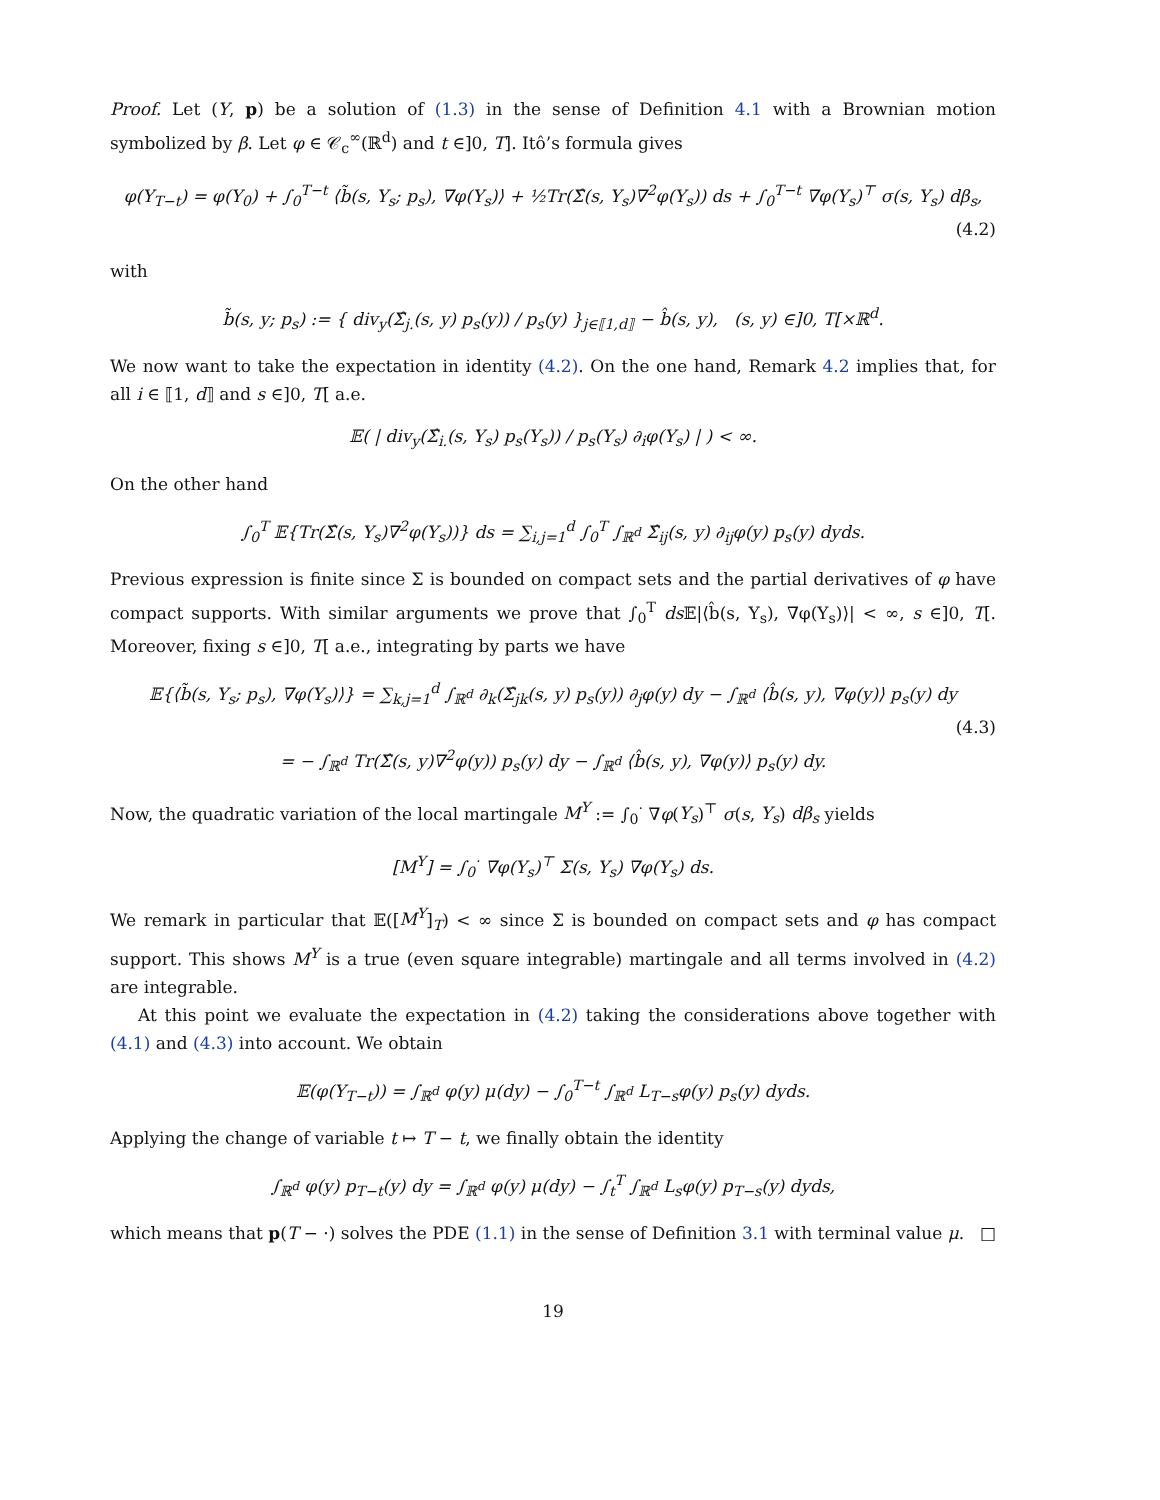Proof. Let (Y, p) be a solution of (1.3) in the sense of Definition 4.1 with a Brownian motion symbolized by β. Let φ ∈ 𝒞<sub>c</sub><sup>∞</sup>(ℝ<sup>d</sup>) and t ∈]0, T]. Itô’s formula gives
φ(Y<sub>T−t</sub>) = φ(Y<sub>0</sub>) + ∫<sub>0</sub><sup>T−t</sup> ⟨b̃(s, Y<sub>s</sub>; p<sub>s</sub>), ∇φ(Y<sub>s</sub>)⟩ + ½Tr(Σ̂(s, Y<sub>s</sub>)∇<sup>2</sup>φ(Y<sub>s</sub>)) ds + ∫<sub>0</sub><sup>T−t</sup> ∇φ(Y<sub>s</sub>)<sup>⊤</sup> σ(s, Y<sub>s</sub>) dβ<sub>s</sub>,
(4.2)
with
b̃(s, y; p<sub>s</sub>) := { div<sub>y</sub>(Σ̂<sub>j.</sub>(s, y) p<sub>s</sub>(y)) / p<sub>s</sub>(y) }<sub>j∈⟦1,d⟧</sub> − b̂(s, y), (s, y) ∈]0, T[×ℝ<sup>d</sup>.
We now want to take the expectation in identity (4.2). On the one hand, Remark 4.2 implies that, for all i ∈ ⟦1, d⟧ and s ∈]0, T[ a.e.
𝔼( | div<sub>y</sub>(Σ̂<sub>i.</sub>(s, Y<sub>s</sub>) p<sub>s</sub>(Y<sub>s</sub>)) / p<sub>s</sub>(Y<sub>s</sub>) ∂<sub>i</sub>φ(Y<sub>s</sub>) | ) < ∞.
On the other hand
∫<sub>0</sub><sup>T</sup> 𝔼{Tr(Σ̂(s, Y<sub>s</sub>)∇<sup>2</sup>φ(Y<sub>s</sub>))} ds = ∑<sub>i,j=1</sub><sup>d</sup> ∫<sub>0</sub><sup>T</sup> ∫<sub>ℝ<sup>d</sup></sub> Σ̂<sub>ij</sub>(s, y) ∂<sub>ij</sub>φ(y) p<sub>s</sub>(y) dyds.
Previous expression is finite since Σ is bounded on compact sets and the partial derivatives of φ have compact supports. With similar arguments we prove that ∫<sub>0</sub><sup>T</sup> ds 𝔼|⟨b̂(s, Y<sub>s</sub>), ∇φ(Y<sub>s</sub>)⟩| < ∞, s ∈]0, T[. Moreover, fixing s ∈]0, T[ a.e., integrating by parts we have
𝔼{⟨b̃(s, Y<sub>s</sub>; p<sub>s</sub>), ∇φ(Y<sub>s</sub>)⟩} = ∑<sub>k,j=1</sub><sup>d</sup> ∫<sub>ℝ<sup>d</sup></sub> ∂<sub>k</sub>(Σ̂<sub>jk</sub>(s, y) p<sub>s</sub>(y)) ∂<sub>j</sub>φ(y) dy − ∫<sub>ℝ<sup>d</sup></sub> ⟨b̂(s, y), ∇φ(y)⟩ p<sub>s</sub>(y) dy
(4.3)
= − ∫<sub>ℝ<sup>d</sup></sub> Tr(Σ̂(s, y)∇<sup>2</sup>φ(y)) p<sub>s</sub>(y) dy − ∫<sub>ℝ<sup>d</sup></sub> ⟨b̂(s, y), ∇φ(y)⟩ p<sub>s</sub>(y) dy.
Now, the quadratic variation of the local martingale M<sup>Y</sup> := ∫<sub>0</sub><sup>·</sup> ∇φ(Y<sub>s</sub>)<sup>⊤</sup> σ(s, Y<sub>s</sub>) dβ<sub>s</sub> yields
[M<sup>Y</sup>] = ∫<sub>0</sub><sup>·</sup> ∇φ(Y<sub>s</sub>)<sup>⊤</sup> Σ(s, Y<sub>s</sub>) ∇φ(Y<sub>s</sub>) ds.
We remark in particular that 𝔼([M<sup>Y</sup>]<sub>T</sub>) < ∞ since Σ is bounded on compact sets and φ has compact support. This shows M<sup>Y</sup> is a true (even square integrable) martingale and all terms involved in (4.2) are integrable.
At this point we evaluate the expectation in (4.2) taking the considerations above together with (4.1) and (4.3) into account. We obtain
𝔼(φ(Y<sub>T−t</sub>)) = ∫<sub>ℝ<sup>d</sup></sub> φ(y) μ(dy) − ∫<sub>0</sub><sup>T−t</sup> ∫<sub>ℝ<sup>d</sup></sub> L<sub>T−s</sub>φ(y) p<sub>s</sub>(y) dyds.
Applying the change of variable t ↦ T − t, we finally obtain the identity
∫<sub>ℝ<sup>d</sup></sub> φ(y) p<sub>T−t</sub>(y) dy = ∫<sub>ℝ<sup>d</sup></sub> φ(y) μ(dy) − ∫<sub>t</sub><sup>T</sup> ∫<sub>ℝ<sup>d</sup></sub> L<sub>s</sub>φ(y) p<sub>T−s</sub>(y) dyds,
which means that p(T − ·) solves the PDE (1.1) in the sense of Definition 3.1 with terminal value μ. □
19